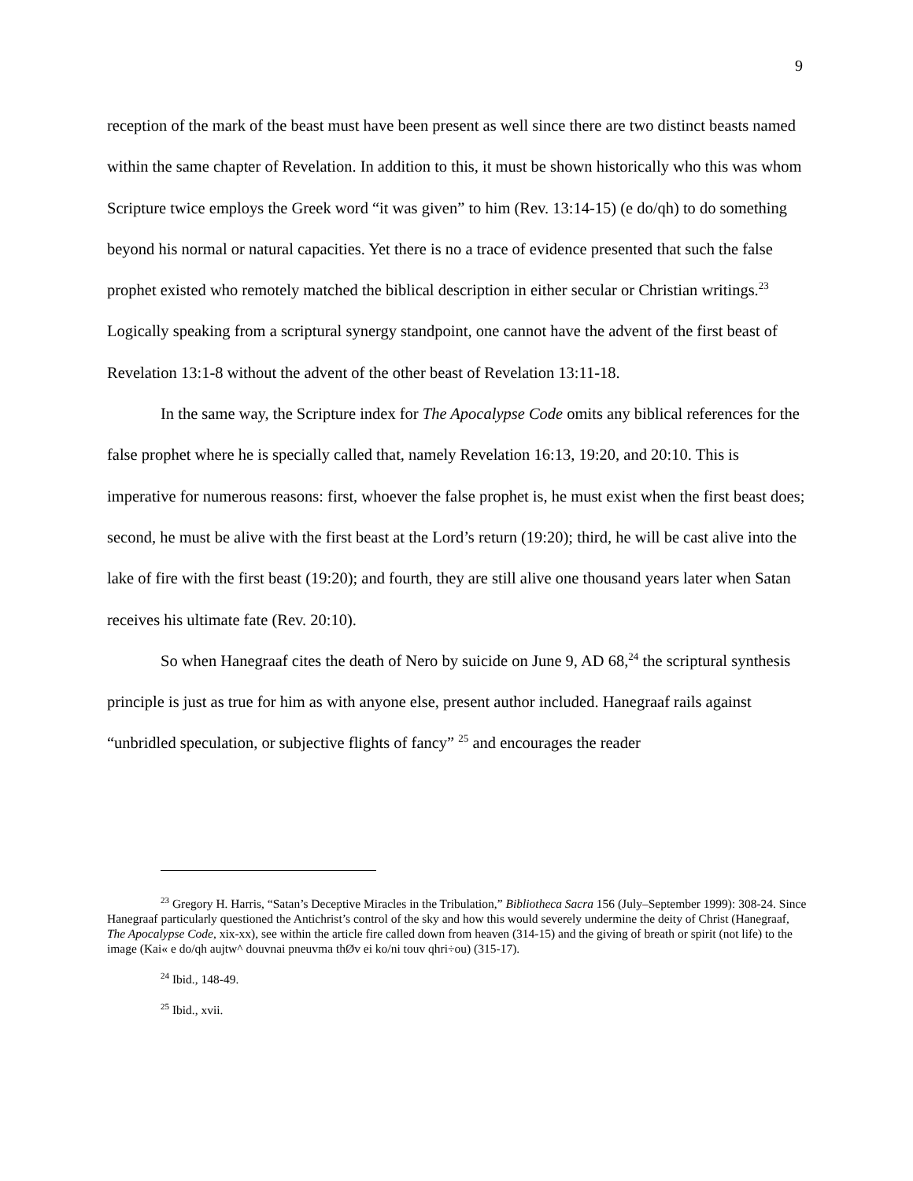9
reception of the mark of the beast must have been present as well since there are two distinct beasts named within the same chapter of Revelation. In addition to this, it must be shown historically who this was whom Scripture twice employs the Greek word “it was given” to him (Rev. 13:14-15) (e do/qh) to do something beyond his normal or natural capacities. Yet there is no a trace of evidence presented that such the false prophet existed who remotely matched the biblical description in either secular or Christian writings.<sup>23</sup> Logically speaking from a scriptural synergy standpoint, one cannot have the advent of the first beast of Revelation 13:1-8 without the advent of the other beast of Revelation 13:11-18.
In the same way, the Scripture index for The Apocalypse Code omits any biblical references for the false prophet where he is specially called that, namely Revelation 16:13, 19:20, and 20:10. This is imperative for numerous reasons: first, whoever the false prophet is, he must exist when the first beast does; second, he must be alive with the first beast at the Lord’s return (19:20); third, he will be cast alive into the lake of fire with the first beast (19:20); and fourth, they are still alive one thousand years later when Satan receives his ultimate fate (Rev. 20:10).
So when Hanegraaf cites the death of Nero by suicide on June 9, AD 68,<sup>24</sup> the scriptural synthesis principle is just as true for him as with anyone else, present author included. Hanegraaf rails against “unbridled speculation, or subjective flights of fancy” <sup>25</sup> and encourages the reader
<sup>23</sup> Gregory H. Harris, “Satan’s Deceptive Miracles in the Tribulation,” Bibliotheca Sacra 156 (July–September 1999): 308-24. Since Hanegraaf particularly questioned the Antichrist’s control of the sky and how this would severely undermine the deity of Christ (Hanegraaf, The Apocalypse Code, xix-xx), see within the article fire called down from heaven (314-15) and the giving of breath or spirit (not life) to the image (Kai« e do/qh aujtw^ douvnai pneuvma thØv ei ko/ni touv qhri÷ou) (315-17).
<sup>24</sup> Ibid., 148-49.
<sup>25</sup> Ibid., xvii.